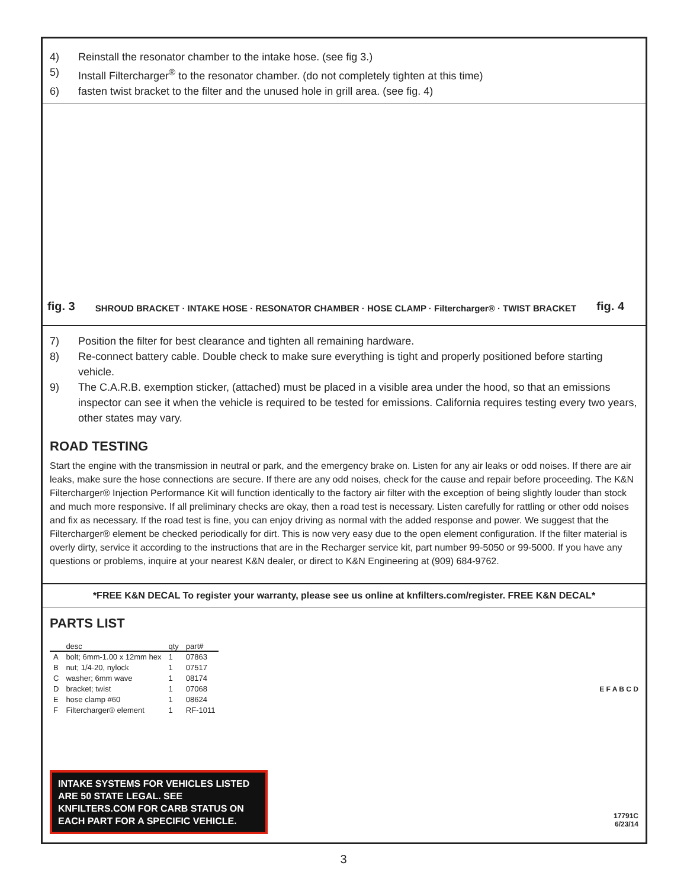4) Reinstall the resonator chamber to the intake hose. (see fig 3.)
5) Install Filtercharger<sup>®</sup> to the resonator chamber. (do not completely tighten at this time)
6) fasten twist bracket to the filter and the unused hole in grill area. (see fig. 4)
fig. 3 SHROUD BRACKET · INTAKE HOSE · RESONATOR CHAMBER · HOSE CLAMP · Filtercharger® · TWIST BRACKET fig. 4
7) Position the filter for best clearance and tighten all remaining hardware.
8) Re-connect battery cable. Double check to make sure everything is tight and properly positioned before starting vehicle.
9) The C.A.R.B. exemption sticker, (attached) must be placed in a visible area under the hood, so that an emissions inspector can see it when the vehicle is required to be tested for emissions. California requires testing every two years, other states may vary.
ROAD TESTING
Start the engine with the transmission in neutral or park, and the emergency brake on. Listen for any air leaks or odd noises. If there are air leaks, make sure the hose connections are secure. If there are any odd noises, check for the cause and repair before proceeding. The K&N Filtercharger® Injection Performance Kit will function identically to the factory air filter with the exception of being slightly louder than stock and much more responsive. If all preliminary checks are okay, then a road test is necessary. Listen carefully for rattling or other odd noises and fix as necessary. If the road test is fine, you can enjoy driving as normal with the added response and power. We suggest that the Filtercharger® element be checked periodically for dirt. This is now very easy due to the open element configuration. If the filter material is overly dirty, service it according to the instructions that are in the Recharger service kit, part number 99-5050 or 99-5000. If you have any questions or problems, inquire at your nearest K&N dealer, or direct to K&N Engineering at (909) 684-9762.
*FREE K&N DECAL To register your warranty, please see us online at knfilters.com/register. FREE K&N DECAL*
PARTS LIST
| | desc | qty | part# |
| --- | --- | --- | --- |
| A | bolt; 6mm-1.00 x 12mm hex | 1 | 07863 |
| B | nut; 1/4-20, nylock | 1 | 07517 |
| C | washer; 6mm wave | 1 | 08174 |
| D | bracket; twist | 1 | 07068 |
| E | hose clamp #60 | 1 | 08624 |
| F | Filtercharger® element | 1 | RF-1011 |
INTAKE SYSTEMS FOR VEHICLES LISTED ARE 50 STATE LEGAL. SEE KNFILTERS.COM FOR CARB STATUS ON EACH PART FOR A SPECIFIC VEHICLE.
E F A B C D
17791C
6/23/14
3